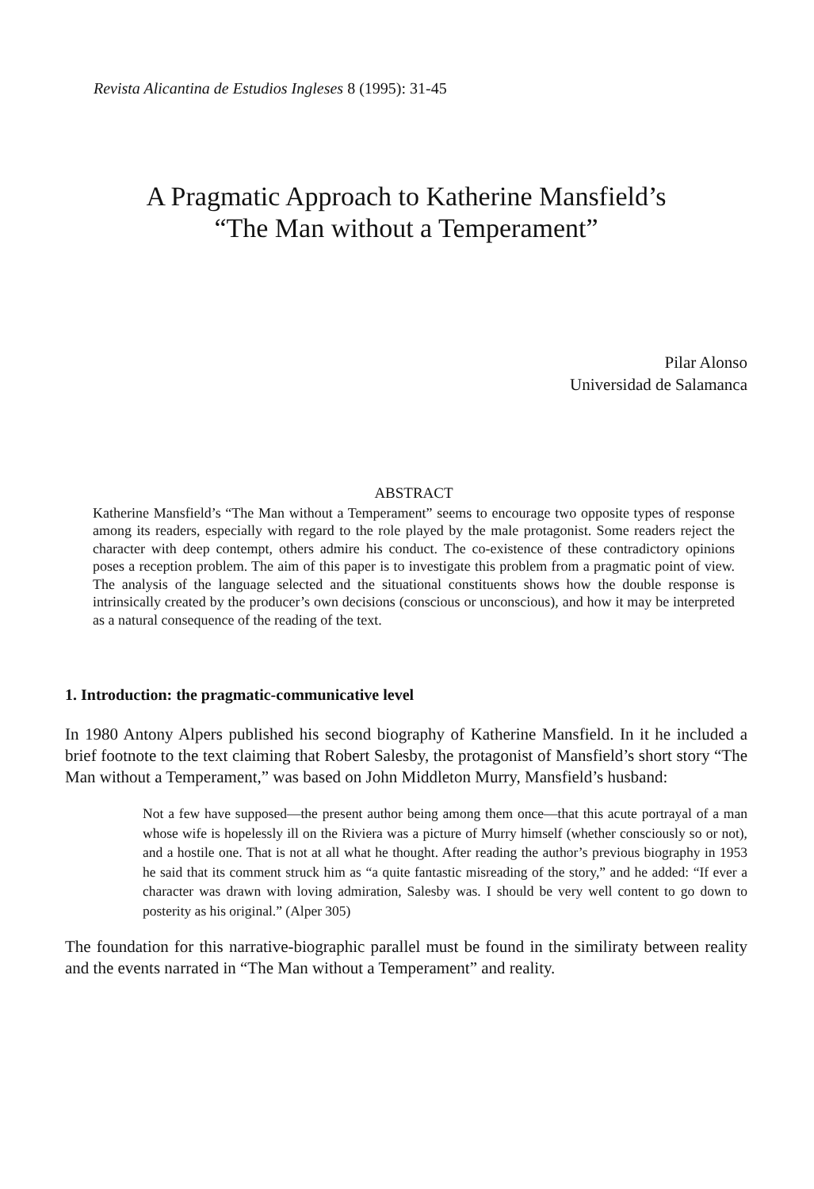Revista Alicantina de Estudios Ingleses 8 (1995): 31-45
A Pragmatic Approach to Katherine Mansfield’s
“The Man without a Temperament”
Pilar Alonso
Universidad de Salamanca
ABSTRACT
Katherine Mansfield’s “The Man without a Temperament” seems to encourage two opposite types of response among its readers, especially with regard to the role played by the male protagonist. Some readers reject the character with deep contempt, others admire his conduct. The co-existence of these contradictory opinions poses a reception problem. The aim of this paper is to investigate this problem from a pragmatic point of view. The analysis of the language selected and the situational constituents shows how the double response is intrinsically created by the producer’s own decisions (conscious or unconscious), and how it may be interpreted as a natural consequence of the reading of the text.
1. Introduction: the pragmatic-communicative level
In 1980 Antony Alpers published his second biography of Katherine Mansfield. In it he included a brief footnote to the text claiming that Robert Salesby, the protagonist of Mansfield’s short story “The Man without a Temperament,” was based on John Middleton Murry, Mansfield’s husband:
Not a few have supposed—the present author being among them once—that this acute portrayal of a man whose wife is hopelessly ill on the Riviera was a picture of Murry himself (whether consciously so or not), and a hostile one. That is not at all what he thought. After reading the author’s previous biography in 1953 he said that its comment struck him as “a quite fantastic misreading of the story,” and he added: “If ever a character was drawn with loving admiration, Salesby was. I should be very well content to go down to posterity as his original.” (Alper 305)
The foundation for this narrative-biographic parallel must be found in the similiraty between reality and the events narrated in “The Man without a Temperament” and reality.